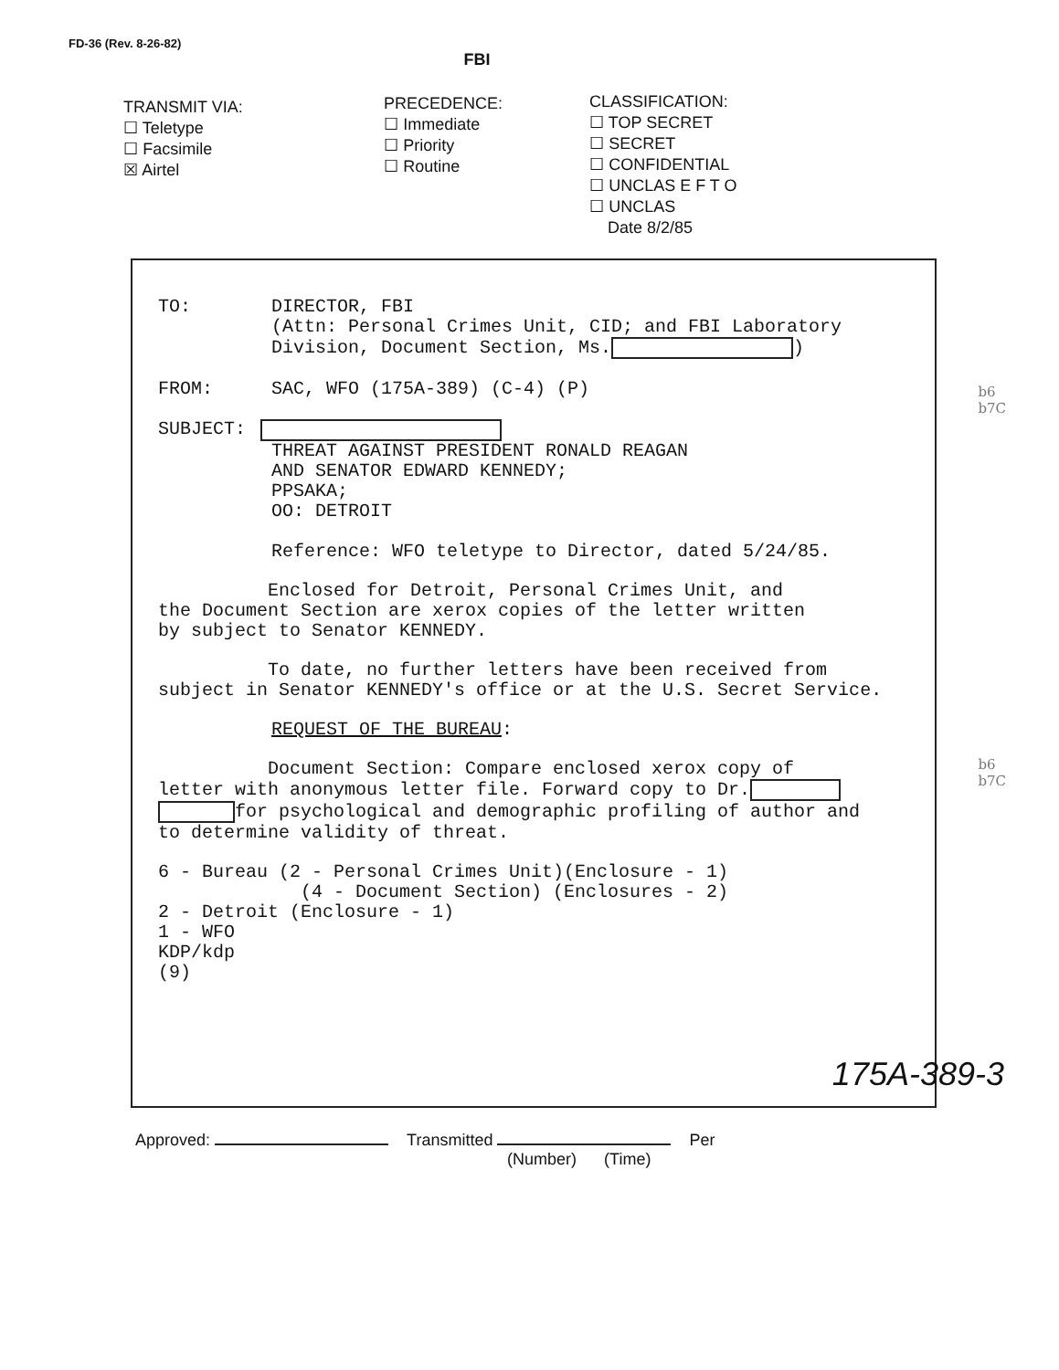FD-36 (Rev. 8-26-82)
FBI
TRANSMIT VIA:
☐ Teletype
☐ Facsimile
☒ Airtel
PRECEDENCE:
☐ Immediate
☐ Priority
☐ Routine
CLASSIFICATION:
☐ TOP SECRET
☐ SECRET
☐ CONFIDENTIAL
☐ UNCLAS E F T O
☐ UNCLAS
Date 8/2/85
TO: DIRECTOR, FBI
(Attn: Personal Crimes Unit, CID; and FBI Laboratory
Division, Document Section, Ms. )
FROM: SAC, WFO (175A-389) (C-4) (P)
SUBJECT:
THREAT AGAINST PRESIDENT RONALD REAGAN
AND SENATOR EDWARD KENNEDY;
PPSAKA;
OO: DETROIT
Reference: WFO teletype to Director, dated 5/24/85.
Enclosed for Detroit, Personal Crimes Unit, and
the Document Section are xerox copies of the letter written
by subject to Senator KENNEDY.
To date, no further letters have been received from
subject in Senator KENNEDY's office or at the U.S. Secret Service.
REQUEST OF THE BUREAU:
Document Section: Compare enclosed xerox copy of
letter with anonymous letter file. Forward copy to Dr.
for psychological and demographic profiling of author and
to determine validity of threat.
6 - Bureau (2 - Personal Crimes Unit)(Enclosure - 1)
(4 - Document Section) (Enclosures - 2)
2 - Detroit (Enclosure - 1)
1 - WFO
KDP/kdp
(9)
b6
b7C
b6
b7C
175A-389-3
Approved: Transmitted
(Number) (Time) Per